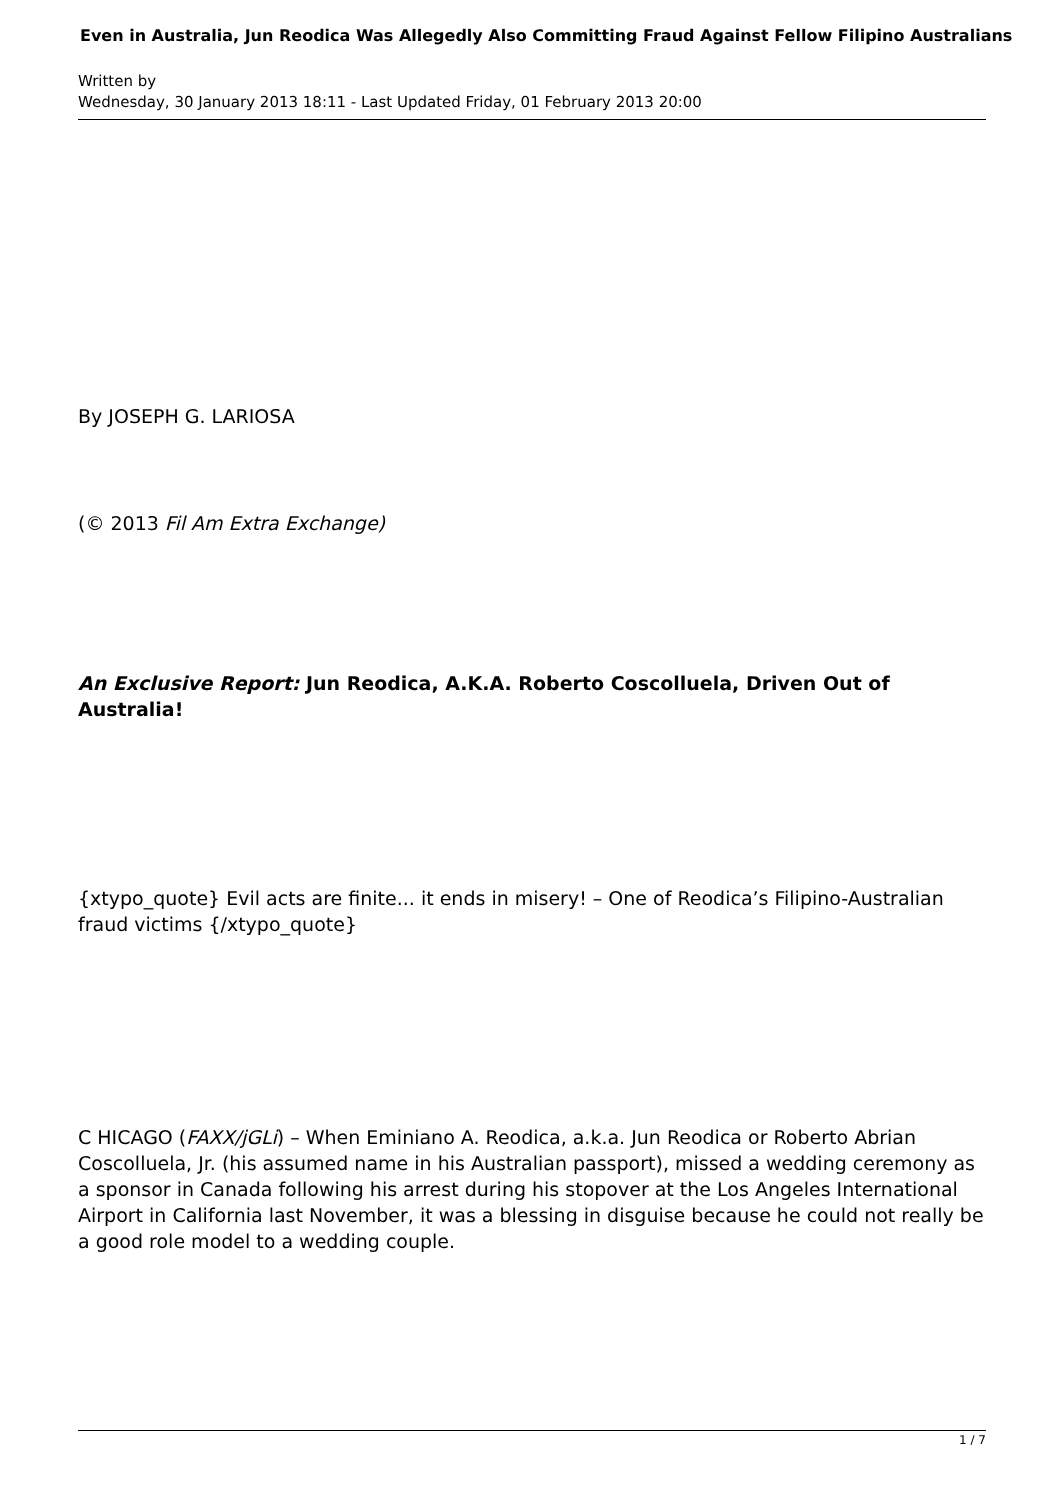Even in Australia, Jun Reodica Was Allegedly Also Committing Fraud Against Fellow Filipino Australians
Written by
Wednesday, 30 January 2013 18:11 - Last Updated Friday, 01 February 2013 20:00
By JOSEPH G. LARIOSA
(© 2013 Fil Am Extra Exchange)
An Exclusive Report: Jun Reodica, A.K.A. Roberto Coscolluela, Driven Out of Australia!
{xtypo_quote} Evil acts are finite... it ends in misery! – One of Reodica’s Filipino-Australian fraud victims {/xtypo_quote}
C HICAGO (FAXX/jGLi) – When Eminiano A. Reodica, a.k.a. Jun Reodica or Roberto Abrian Coscolluela, Jr. (his assumed name in his Australian passport), missed a wedding ceremony as a sponsor in Canada following his arrest during his stopover at the Los Angeles International Airport in California last November, it was a blessing in disguise because he could not really be a good role model to a wedding couple.
1 / 7